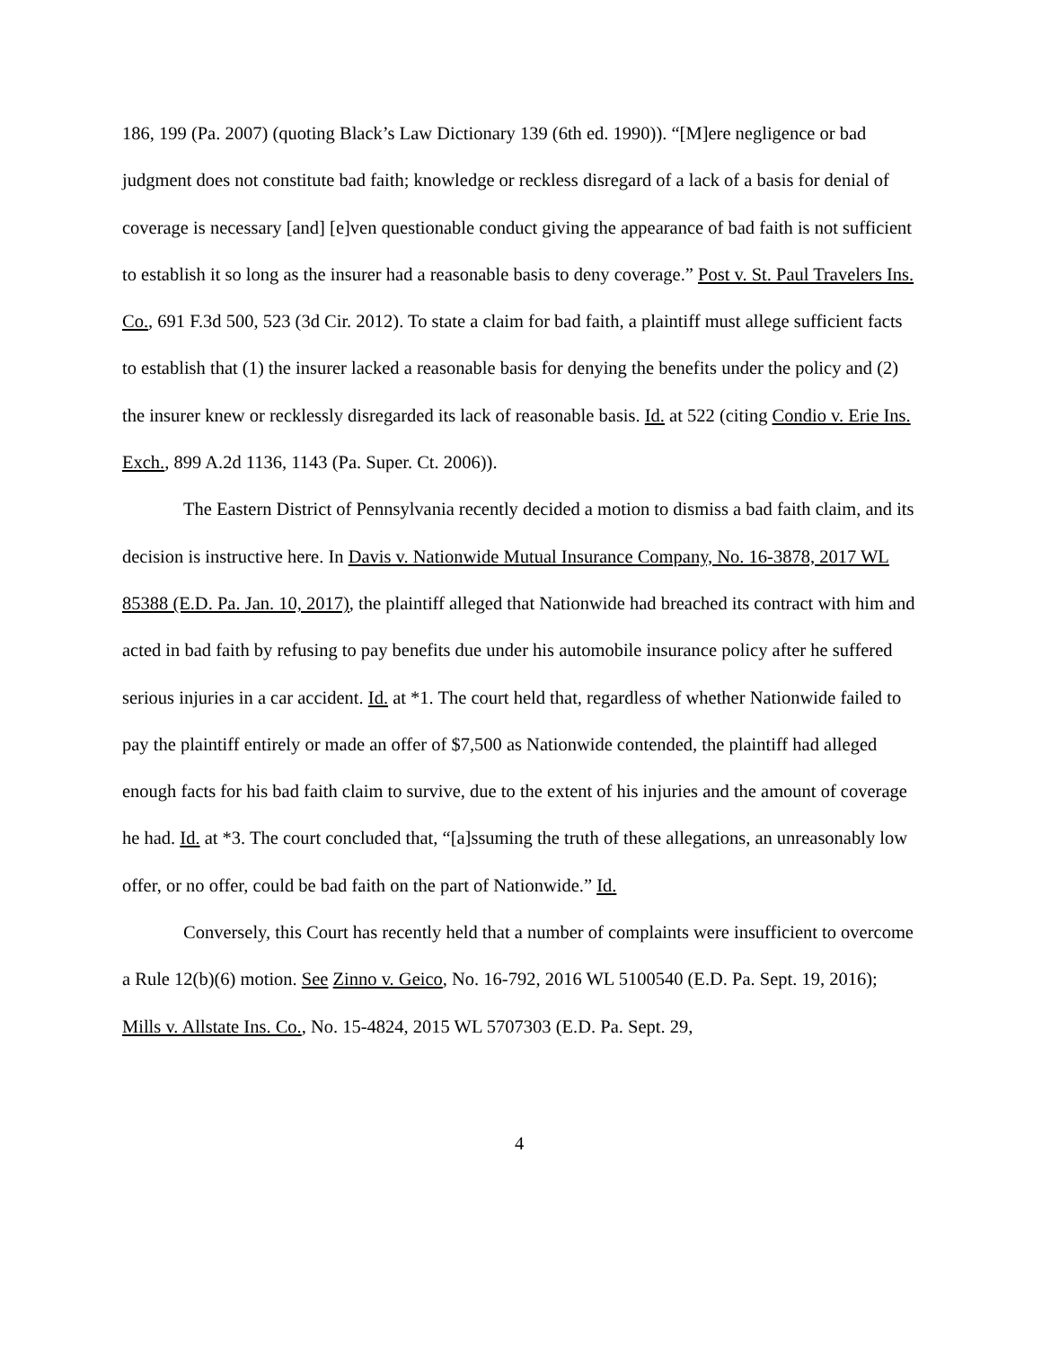186, 199 (Pa. 2007) (quoting Black’s Law Dictionary 139 (6th ed. 1990)). “[M]ere negligence or bad judgment does not constitute bad faith; knowledge or reckless disregard of a lack of a basis for denial of coverage is necessary [and] [e]ven questionable conduct giving the appearance of bad faith is not sufficient to establish it so long as the insurer had a reasonable basis to deny coverage.” Post v. St. Paul Travelers Ins. Co., 691 F.3d 500, 523 (3d Cir. 2012). To state a claim for bad faith, a plaintiff must allege sufficient facts to establish that (1) the insurer lacked a reasonable basis for denying the benefits under the policy and (2) the insurer knew or recklessly disregarded its lack of reasonable basis. Id. at 522 (citing Condio v. Erie Ins. Exch., 899 A.2d 1136, 1143 (Pa. Super. Ct. 2006)).
The Eastern District of Pennsylvania recently decided a motion to dismiss a bad faith claim, and its decision is instructive here. In Davis v. Nationwide Mutual Insurance Company, No. 16-3878, 2017 WL 85388 (E.D. Pa. Jan. 10, 2017), the plaintiff alleged that Nationwide had breached its contract with him and acted in bad faith by refusing to pay benefits due under his automobile insurance policy after he suffered serious injuries in a car accident. Id. at *1. The court held that, regardless of whether Nationwide failed to pay the plaintiff entirely or made an offer of $7,500 as Nationwide contended, the plaintiff had alleged enough facts for his bad faith claim to survive, due to the extent of his injuries and the amount of coverage he had. Id. at *3. The court concluded that, “[a]ssuming the truth of these allegations, an unreasonably low offer, or no offer, could be bad faith on the part of Nationwide.” Id.
Conversely, this Court has recently held that a number of complaints were insufficient to overcome a Rule 12(b)(6) motion. See Zinno v. Geico, No. 16-792, 2016 WL 5100540 (E.D. Pa. Sept. 19, 2016); Mills v. Allstate Ins. Co., No. 15-4824, 2015 WL 5707303 (E.D. Pa. Sept. 29,
4